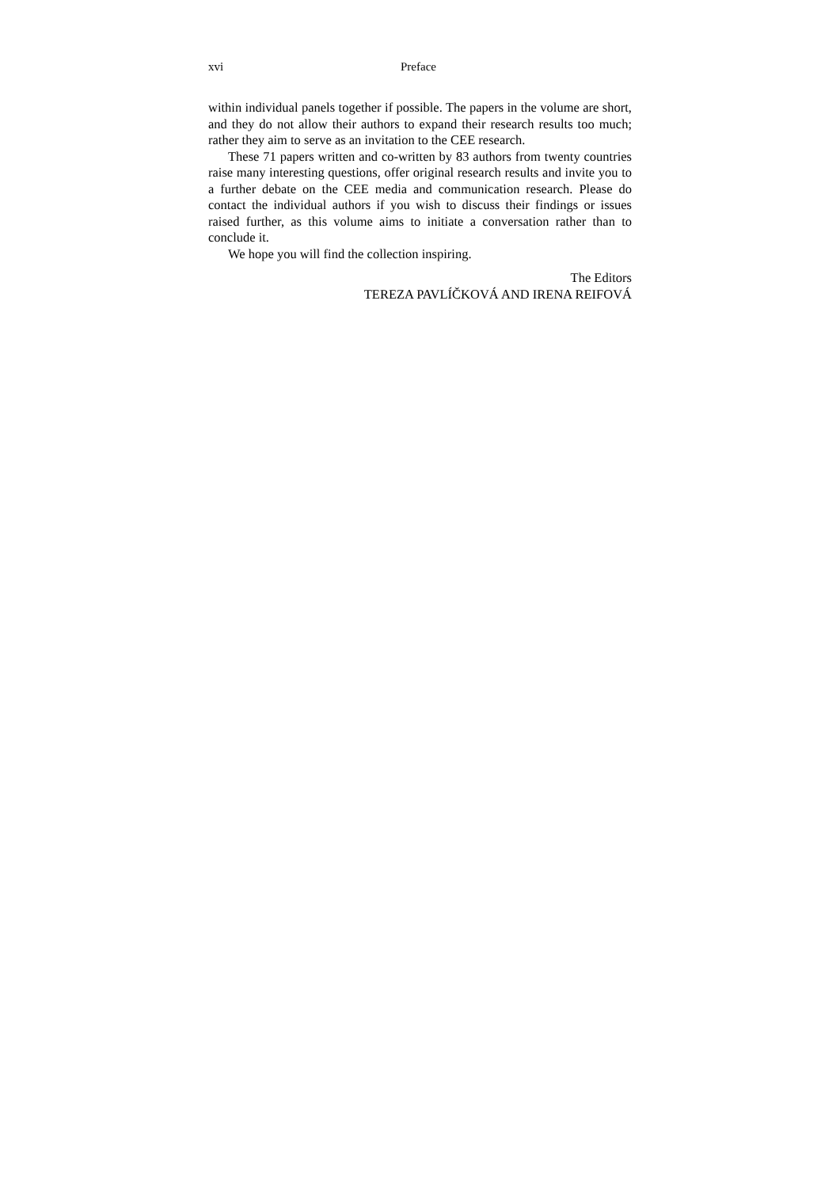xvi Preface
within individual panels together if possible. The papers in the volume are short, and they do not allow their authors to expand their research results too much; rather they aim to serve as an invitation to the CEE research.
These 71 papers written and co-written by 83 authors from twenty countries raise many interesting questions, offer original research results and invite you to a further debate on the CEE media and communication research. Please do contact the individual authors if you wish to discuss their findings or issues raised further, as this volume aims to initiate a conversation rather than to conclude it.
We hope you will find the collection inspiring.
The Editors
TEREZA PAVLÍČKOVÁ AND IRENA REIFOVÁ